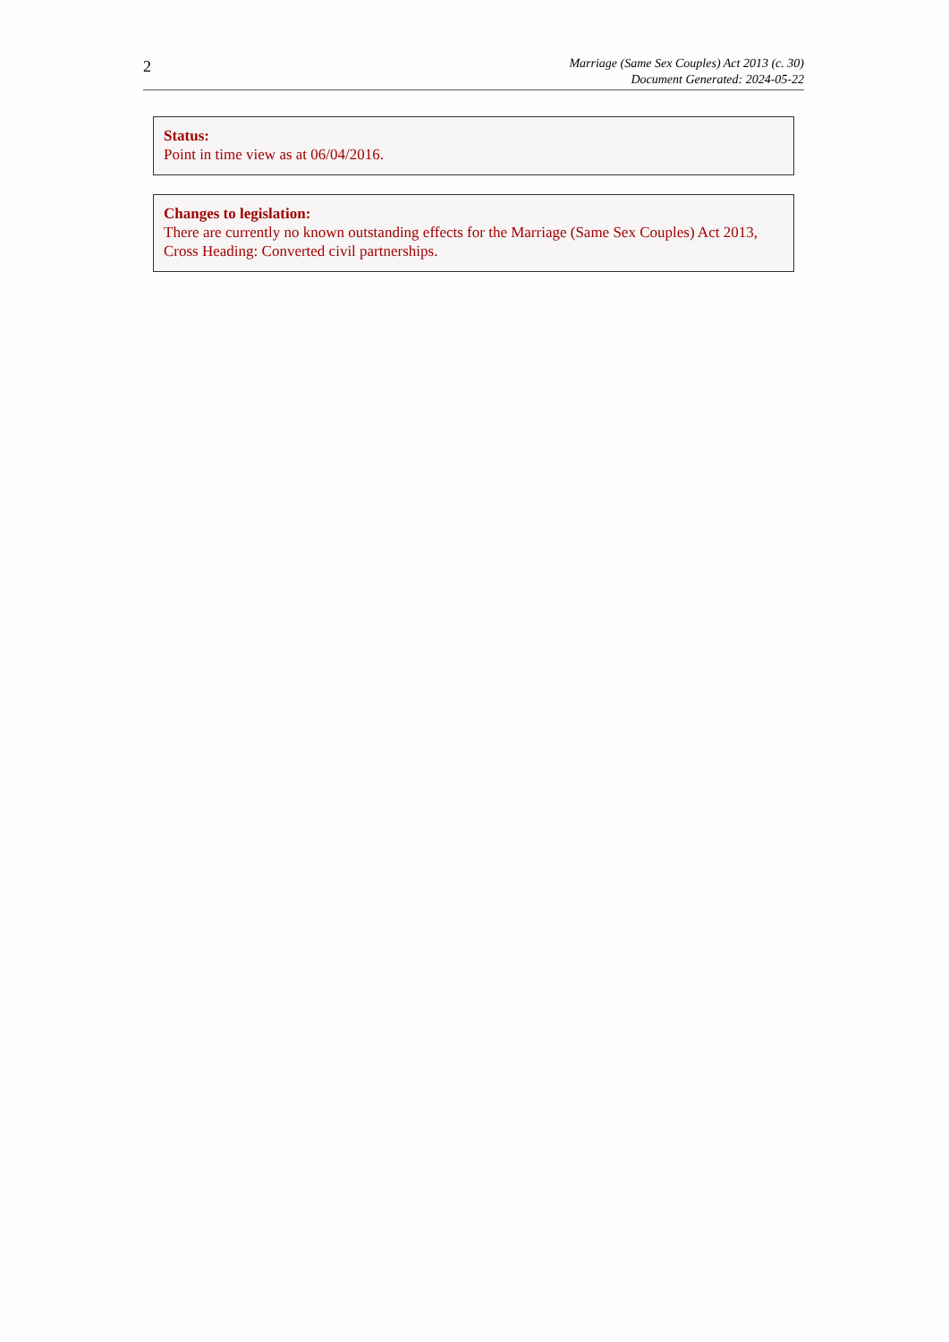2
Marriage (Same Sex Couples) Act 2013 (c. 30)
Document Generated: 2024-05-22
Status:
Point in time view as at 06/04/2016.
Changes to legislation:
There are currently no known outstanding effects for the Marriage (Same Sex Couples) Act 2013, Cross Heading: Converted civil partnerships.